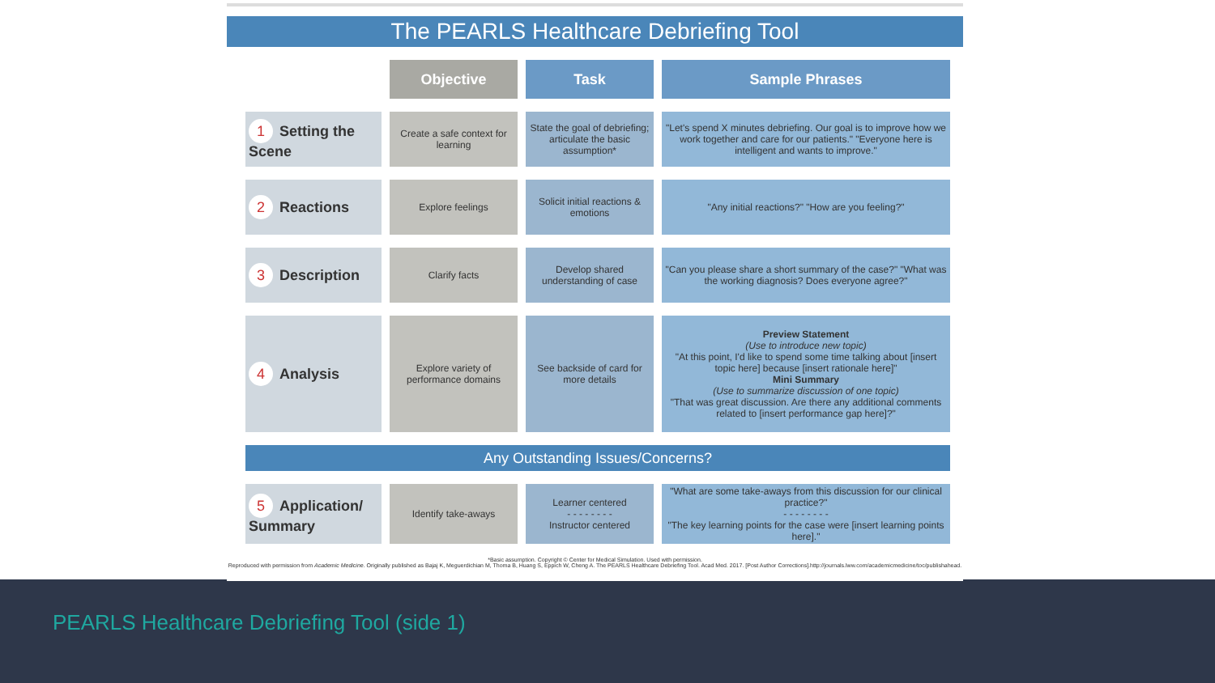The PEARLS Healthcare Debriefing Tool
| | Objective | Task | Sample Phrases |
| --- | --- | --- | --- |
| 1 Setting the Scene | Create a safe context for learning | State the goal of debriefing; articulate the basic assumption* | "Let's spend X minutes debriefing. Our goal is to improve how we work together and care for our patients." "Everyone here is intelligent and wants to improve." |
| 2 Reactions | Explore feelings | Solicit initial reactions & emotions | "Any initial reactions?" "How are you feeling?" |
| 3 Description | Clarify facts | Develop shared understanding of case | "Can you please share a short summary of the case?" "What was the working diagnosis? Does everyone agree?" |
| 4 Analysis | Explore variety of performance domains | See backside of card for more details | Preview Statement (Use to introduce new topic) "At this point, I'd like to spend some time talking about [insert topic here] because [insert rationale here]" Mini Summary (Use to summarize discussion of one topic) "That was great discussion. Are there any additional comments related to [insert performance gap here]?" |
| Any Outstanding Issues/Concerns? | | | |
| 5 Application/ Summary | Identify take-aways | Learner centered - - - - - - - - Instructor centered | "What are some take-aways from this discussion for our clinical practice?" - - - - - - - - "The key learning points for the case were [insert learning points here]." |
*Basic assumption. Copyright © Center for Medical Simulation. Used with permission.
Reproduced with permission from Academic Medicine. Originally published as Bajaj K, Meguerdichian M, Thoma B, Huang S, Eppich W, Cheng A. The PEARLS Healthcare Debriefing Tool. Acad Med. 2017. [Post Author Corrections].http://journals.lww.com/academicmedicine/toc/publishahead.
PEARLS Healthcare Debriefing Tool (side 1)